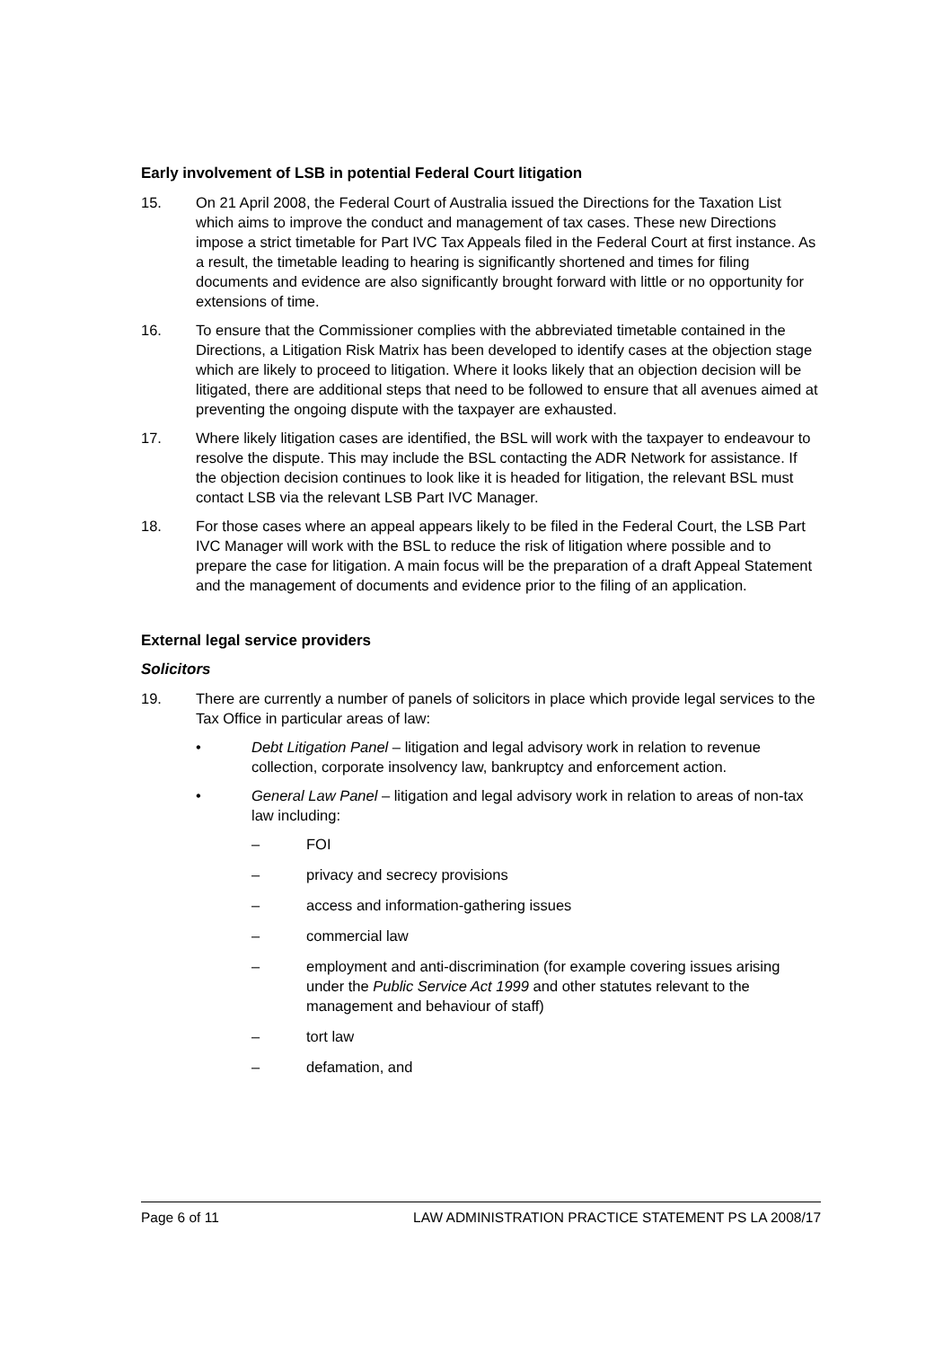Early involvement of LSB in potential Federal Court litigation
15. On 21 April 2008, the Federal Court of Australia issued the Directions for the Taxation List which aims to improve the conduct and management of tax cases. These new Directions impose a strict timetable for Part IVC Tax Appeals filed in the Federal Court at first instance. As a result, the timetable leading to hearing is significantly shortened and times for filing documents and evidence are also significantly brought forward with little or no opportunity for extensions of time.
16. To ensure that the Commissioner complies with the abbreviated timetable contained in the Directions, a Litigation Risk Matrix has been developed to identify cases at the objection stage which are likely to proceed to litigation. Where it looks likely that an objection decision will be litigated, there are additional steps that need to be followed to ensure that all avenues aimed at preventing the ongoing dispute with the taxpayer are exhausted.
17. Where likely litigation cases are identified, the BSL will work with the taxpayer to endeavour to resolve the dispute. This may include the BSL contacting the ADR Network for assistance. If the objection decision continues to look like it is headed for litigation, the relevant BSL must contact LSB via the relevant LSB Part IVC Manager.
18. For those cases where an appeal appears likely to be filed in the Federal Court, the LSB Part IVC Manager will work with the BSL to reduce the risk of litigation where possible and to prepare the case for litigation. A main focus will be the preparation of a draft Appeal Statement and the management of documents and evidence prior to the filing of an application.
External legal service providers
Solicitors
19. There are currently a number of panels of solicitors in place which provide legal services to the Tax Office in particular areas of law:
• Debt Litigation Panel – litigation and legal advisory work in relation to revenue collection, corporate insolvency law, bankruptcy and enforcement action.
• General Law Panel – litigation and legal advisory work in relation to areas of non-tax law including:
– FOI
– privacy and secrecy provisions
– access and information-gathering issues
– commercial law
– employment and anti-discrimination (for example covering issues arising under the Public Service Act 1999 and other statutes relevant to the management and behaviour of staff)
– tort law
– defamation, and
Page 6 of 11 LAW ADMINISTRATION PRACTICE STATEMENT PS LA 2008/17